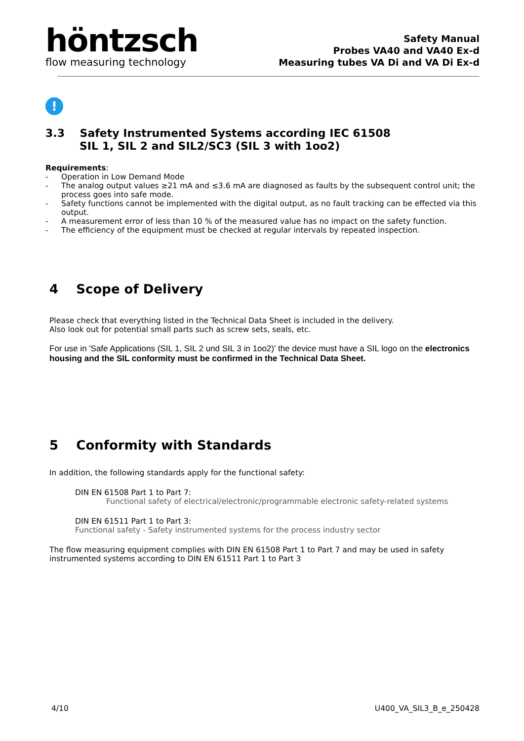höntzsch
flow measuring technology
Safety Manual
Probes VA40 and VA40 Ex-d
Measuring tubes VA Di and VA Di Ex-d
!
3.3 Safety Instrumented Systems according IEC 61508
SIL 1, SIL 2 and SIL2/SC3 (SIL 3 with 1oo2)
Requirements:
- Operation in Low Demand Mode
- The analog output values ≥21 mA and ≤3.6 mA are diagnosed as faults by the subsequent control unit; the process goes into safe mode.
- Safety functions cannot be implemented with the digital output, as no fault tracking can be effected via this output.
- A measurement error of less than 10 % of the measured value has no impact on the safety function.
- The efficiency of the equipment must be checked at regular intervals by repeated inspection.
4 Scope of Delivery
Please check that everything listed in the Technical Data Sheet is included in the delivery.
Also look out for potential small parts such as screw sets, seals, etc.
For use in 'Safe Applications (SIL 1, SIL 2 und SIL 3 in 1oo2)' the device must have a SIL logo on the electronics housing and the SIL conformity must be confirmed in the Technical Data Sheet.
5 Conformity with Standards
In addition, the following standards apply for the functional safety:
DIN EN 61508 Part 1 to Part 7:
Functional safety of electrical/electronic/programmable electronic safety-related systems
DIN EN 61511 Part 1 to Part 3:
Functional safety - Safety instrumented systems for the process industry sector
The flow measuring equipment complies with DIN EN 61508 Part 1 to Part 7 and may be used in safety instrumented systems according to DIN EN 61511 Part 1 to Part 3
4/10 U400_VA_SIL3_B_e_250428